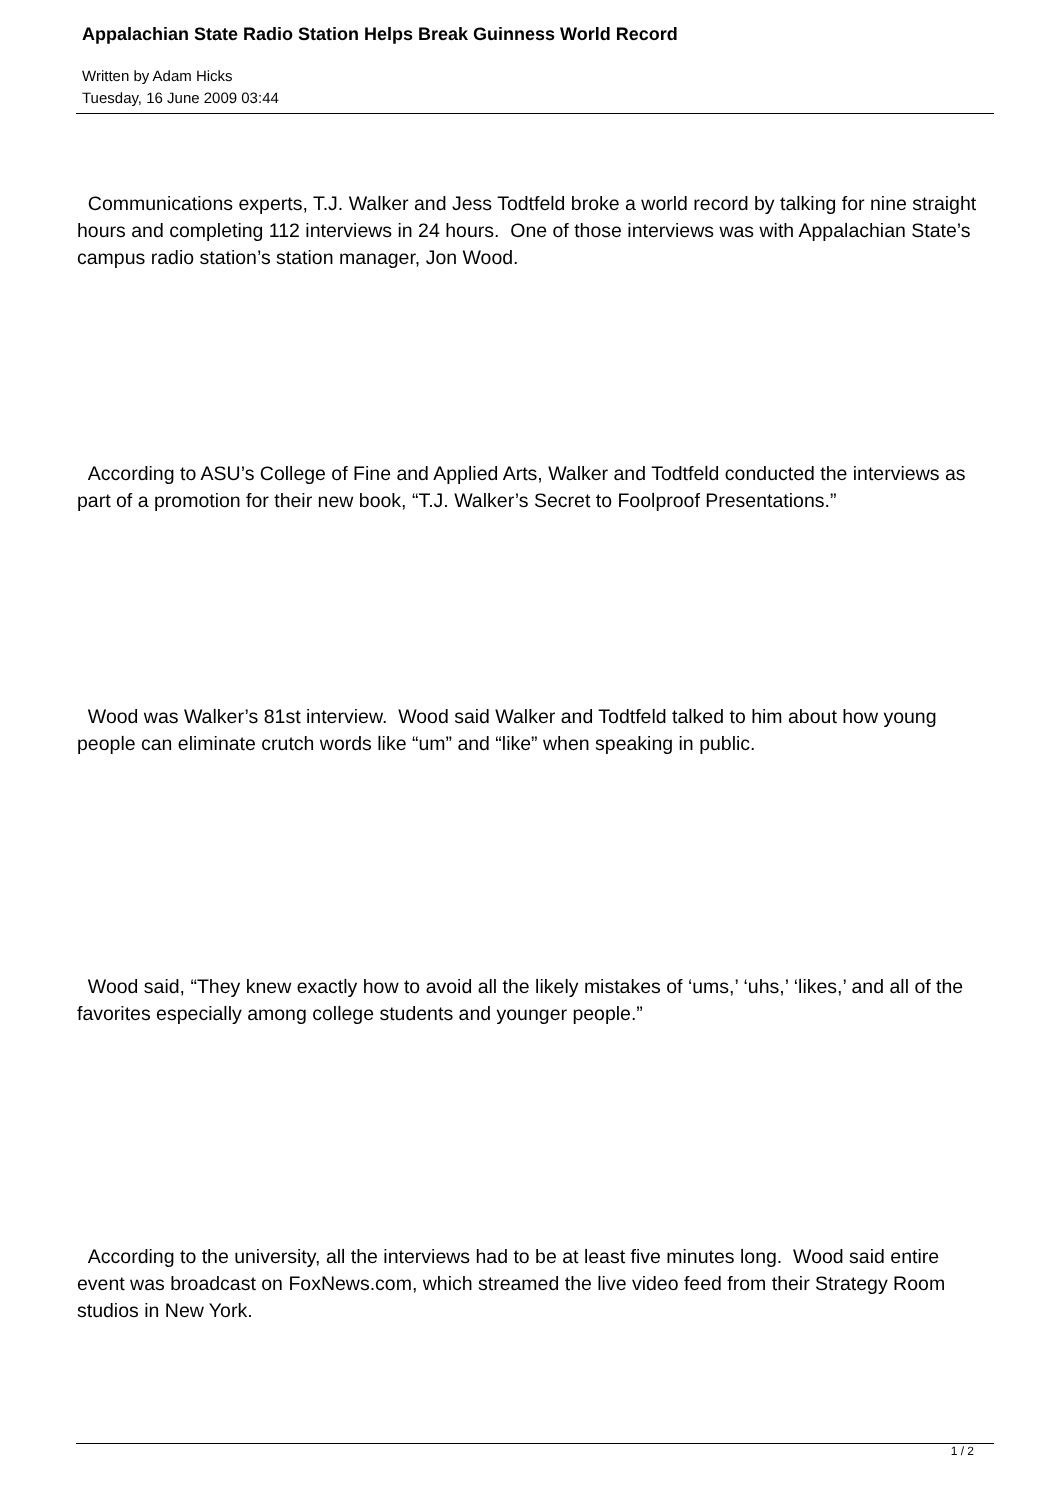Appalachian State Radio Station Helps Break Guinness World Record
Written by Adam Hicks
Tuesday, 16 June 2009 03:44
Communications experts, T.J. Walker and Jess Todtfeld broke a world record by talking for nine straight hours and completing 112 interviews in 24 hours. One of those interviews was with Appalachian State’s campus radio station’s station manager, Jon Wood.
According to ASU’s College of Fine and Applied Arts, Walker and Todtfeld conducted the interviews as part of a promotion for their new book, “T.J. Walker’s Secret to Foolproof Presentations.”
Wood was Walker’s 81st interview. Wood said Walker and Todtfeld talked to him about how young people can eliminate crutch words like “um” and “like” when speaking in public.
Wood said, “They knew exactly how to avoid all the likely mistakes of ‘ums,’ ‘uhs,’ ‘likes,’ and all of the favorites especially among college students and younger people.”
According to the university, all the interviews had to be at least five minutes long. Wood said entire event was broadcast on FoxNews.com, which streamed the live video feed from their Strategy Room studios in New York.
1 / 2